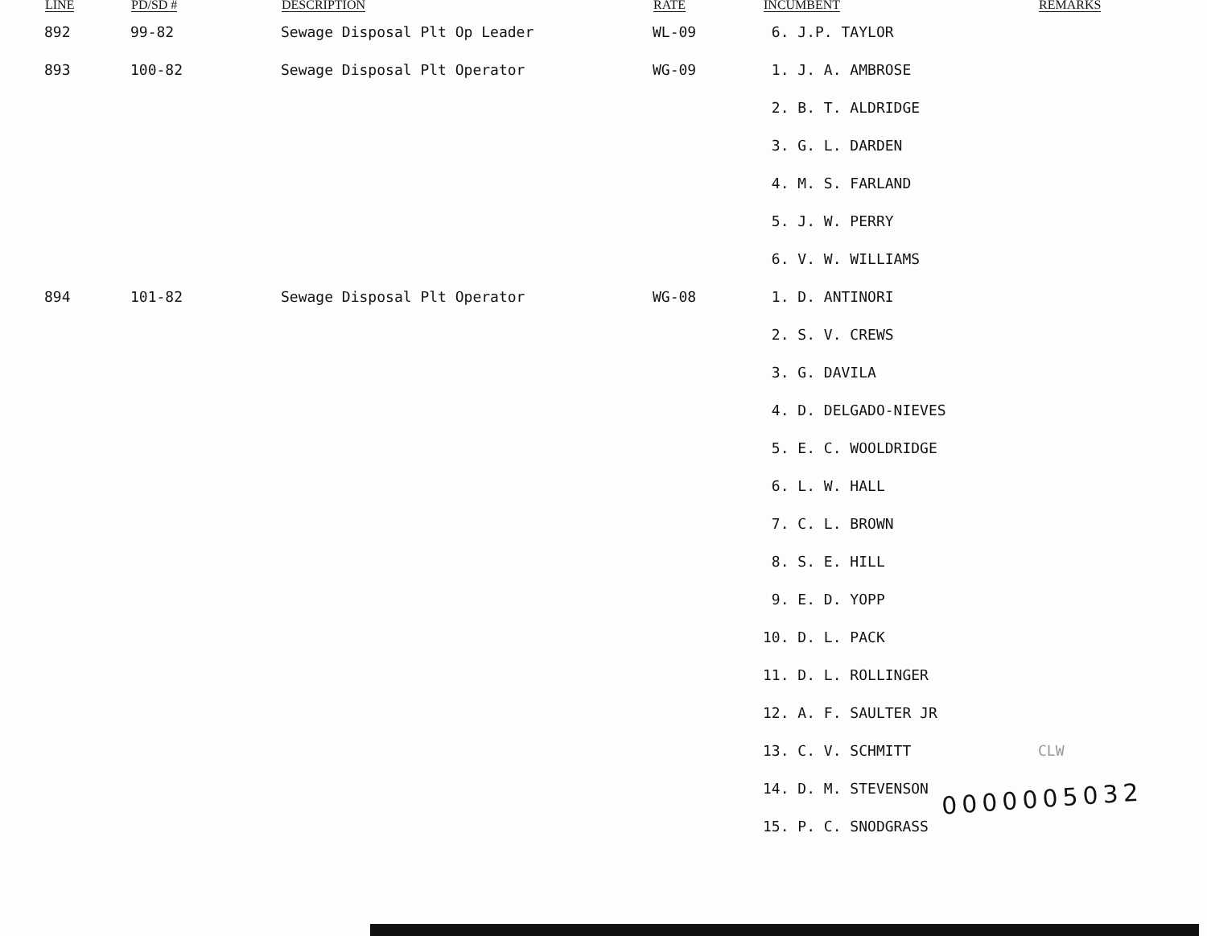| LINE | PD/SD # | DESCRIPTION | RATE | INCUMBENT | REMARKS |
| --- | --- | --- | --- | --- | --- |
| 892 | 99-82 | Sewage Disposal Plt Op Leader | WL-09 | 6. J.P. TAYLOR | |
| 893 | 100-82 | Sewage Disposal Plt Operator | WG-09 | 1. J. A. AMBROSE | |
| | | | | 2. B. T. ALDRIDGE | |
| | | | | 3. G. L. DARDEN | |
| | | | | 4. M. S. FARLAND | |
| | | | | 5. J. W. PERRY | |
| | | | | 6. V. W. WILLIAMS | |
| 894 | 101-82 | Sewage Disposal Plt Operator | WG-08 | 1. D. ANTINORI | |
| | | | | 2. S. V. CREWS | |
| | | | | 3. G. DAVILA | |
| | | | | 4. D. DELGADO-NIEVES | |
| | | | | 5. E. C. WOOLDRIDGE | |
| | | | | 6. L. W. HALL | |
| | | | | 7. C. L. BROWN | |
| | | | | 8. S. E. HILL | |
| | | | | 9. E. D. YOPP | |
| | | | | 10. D. L. PACK | |
| | | | | 11. D. L. ROLLINGER | |
| | | | | 12. A. F. SAULTER JR | |
| | | | | 13. C. V. SCHMITT | CLW |
| | | | | 14. D. M. STEVENSON | |
| | | | | 15. P. C. SNODGRASS | |
0000005032